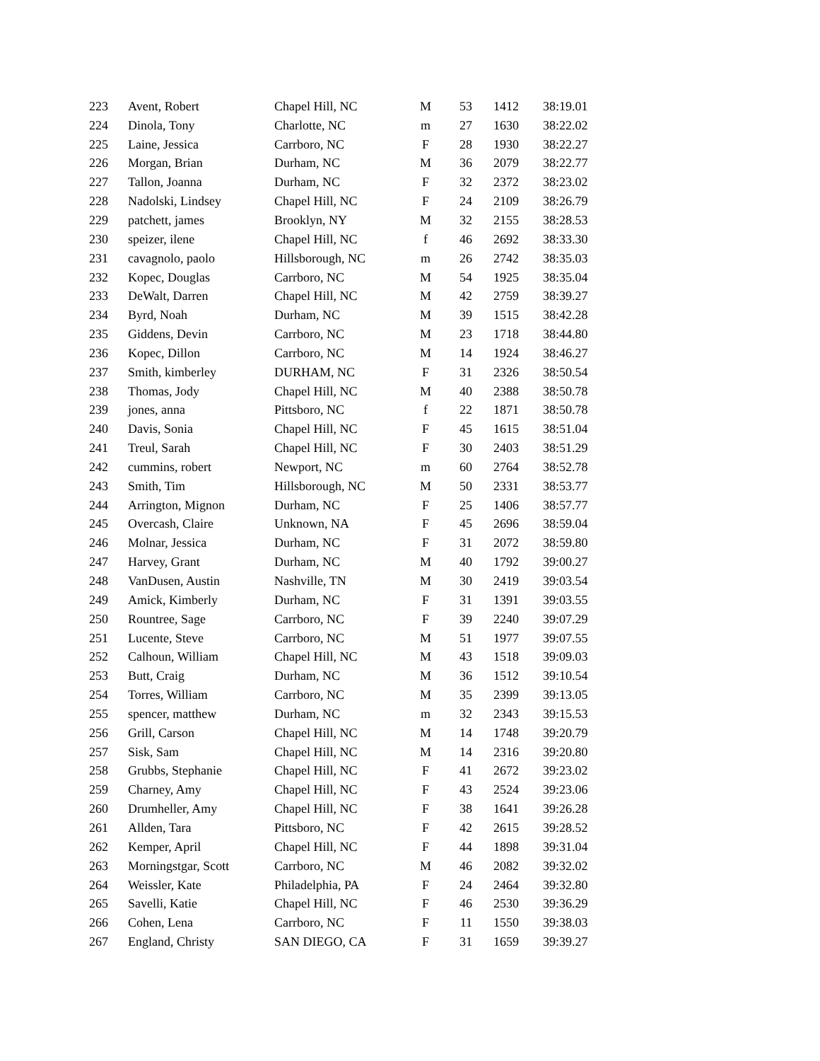| 223 | Avent, Robert | Chapel Hill, NC | M | 53 | 1412 | 38:19.01 |
| 224 | Dinola, Tony | Charlotte, NC | m | 27 | 1630 | 38:22.02 |
| 225 | Laine, Jessica | Carrboro, NC | F | 28 | 1930 | 38:22.27 |
| 226 | Morgan, Brian | Durham, NC | M | 36 | 2079 | 38:22.77 |
| 227 | Tallon, Joanna | Durham, NC | F | 32 | 2372 | 38:23.02 |
| 228 | Nadolski, Lindsey | Chapel Hill, NC | F | 24 | 2109 | 38:26.79 |
| 229 | patchett, james | Brooklyn, NY | M | 32 | 2155 | 38:28.53 |
| 230 | speizer, ilene | Chapel Hill, NC | f | 46 | 2692 | 38:33.30 |
| 231 | cavagnolo, paolo | Hillsborough, NC | m | 26 | 2742 | 38:35.03 |
| 232 | Kopec, Douglas | Carrboro, NC | M | 54 | 1925 | 38:35.04 |
| 233 | DeWalt, Darren | Chapel Hill, NC | M | 42 | 2759 | 38:39.27 |
| 234 | Byrd, Noah | Durham, NC | M | 39 | 1515 | 38:42.28 |
| 235 | Giddens, Devin | Carrboro, NC | M | 23 | 1718 | 38:44.80 |
| 236 | Kopec, Dillon | Carrboro, NC | M | 14 | 1924 | 38:46.27 |
| 237 | Smith, kimberley | DURHAM, NC | F | 31 | 2326 | 38:50.54 |
| 238 | Thomas, Jody | Chapel Hill, NC | M | 40 | 2388 | 38:50.78 |
| 239 | jones, anna | Pittsboro, NC | f | 22 | 1871 | 38:50.78 |
| 240 | Davis, Sonia | Chapel Hill, NC | F | 45 | 1615 | 38:51.04 |
| 241 | Treul, Sarah | Chapel Hill, NC | F | 30 | 2403 | 38:51.29 |
| 242 | cummins, robert | Newport, NC | m | 60 | 2764 | 38:52.78 |
| 243 | Smith, Tim | Hillsborough, NC | M | 50 | 2331 | 38:53.77 |
| 244 | Arrington, Mignon | Durham, NC | F | 25 | 1406 | 38:57.77 |
| 245 | Overcash, Claire | Unknown, NA | F | 45 | 2696 | 38:59.04 |
| 246 | Molnar, Jessica | Durham, NC | F | 31 | 2072 | 38:59.80 |
| 247 | Harvey, Grant | Durham, NC | M | 40 | 1792 | 39:00.27 |
| 248 | VanDusen, Austin | Nashville, TN | M | 30 | 2419 | 39:03.54 |
| 249 | Amick, Kimberly | Durham, NC | F | 31 | 1391 | 39:03.55 |
| 250 | Rountree, Sage | Carrboro, NC | F | 39 | 2240 | 39:07.29 |
| 251 | Lucente, Steve | Carrboro, NC | M | 51 | 1977 | 39:07.55 |
| 252 | Calhoun, William | Chapel Hill, NC | M | 43 | 1518 | 39:09.03 |
| 253 | Butt, Craig | Durham, NC | M | 36 | 1512 | 39:10.54 |
| 254 | Torres, William | Carrboro, NC | M | 35 | 2399 | 39:13.05 |
| 255 | spencer, matthew | Durham, NC | m | 32 | 2343 | 39:15.53 |
| 256 | Grill, Carson | Chapel Hill, NC | M | 14 | 1748 | 39:20.79 |
| 257 | Sisk, Sam | Chapel Hill, NC | M | 14 | 2316 | 39:20.80 |
| 258 | Grubbs, Stephanie | Chapel Hill, NC | F | 41 | 2672 | 39:23.02 |
| 259 | Charney, Amy | Chapel Hill, NC | F | 43 | 2524 | 39:23.06 |
| 260 | Drumheller, Amy | Chapel Hill, NC | F | 38 | 1641 | 39:26.28 |
| 261 | Allden, Tara | Pittsboro, NC | F | 42 | 2615 | 39:28.52 |
| 262 | Kemper, April | Chapel Hill, NC | F | 44 | 1898 | 39:31.04 |
| 263 | Morningstgar, Scott | Carrboro, NC | M | 46 | 2082 | 39:32.02 |
| 264 | Weissler, Kate | Philadelphia, PA | F | 24 | 2464 | 39:32.80 |
| 265 | Savelli, Katie | Chapel Hill, NC | F | 46 | 2530 | 39:36.29 |
| 266 | Cohen, Lena | Carrboro, NC | F | 11 | 1550 | 39:38.03 |
| 267 | England, Christy | SAN DIEGO, CA | F | 31 | 1659 | 39:39.27 |